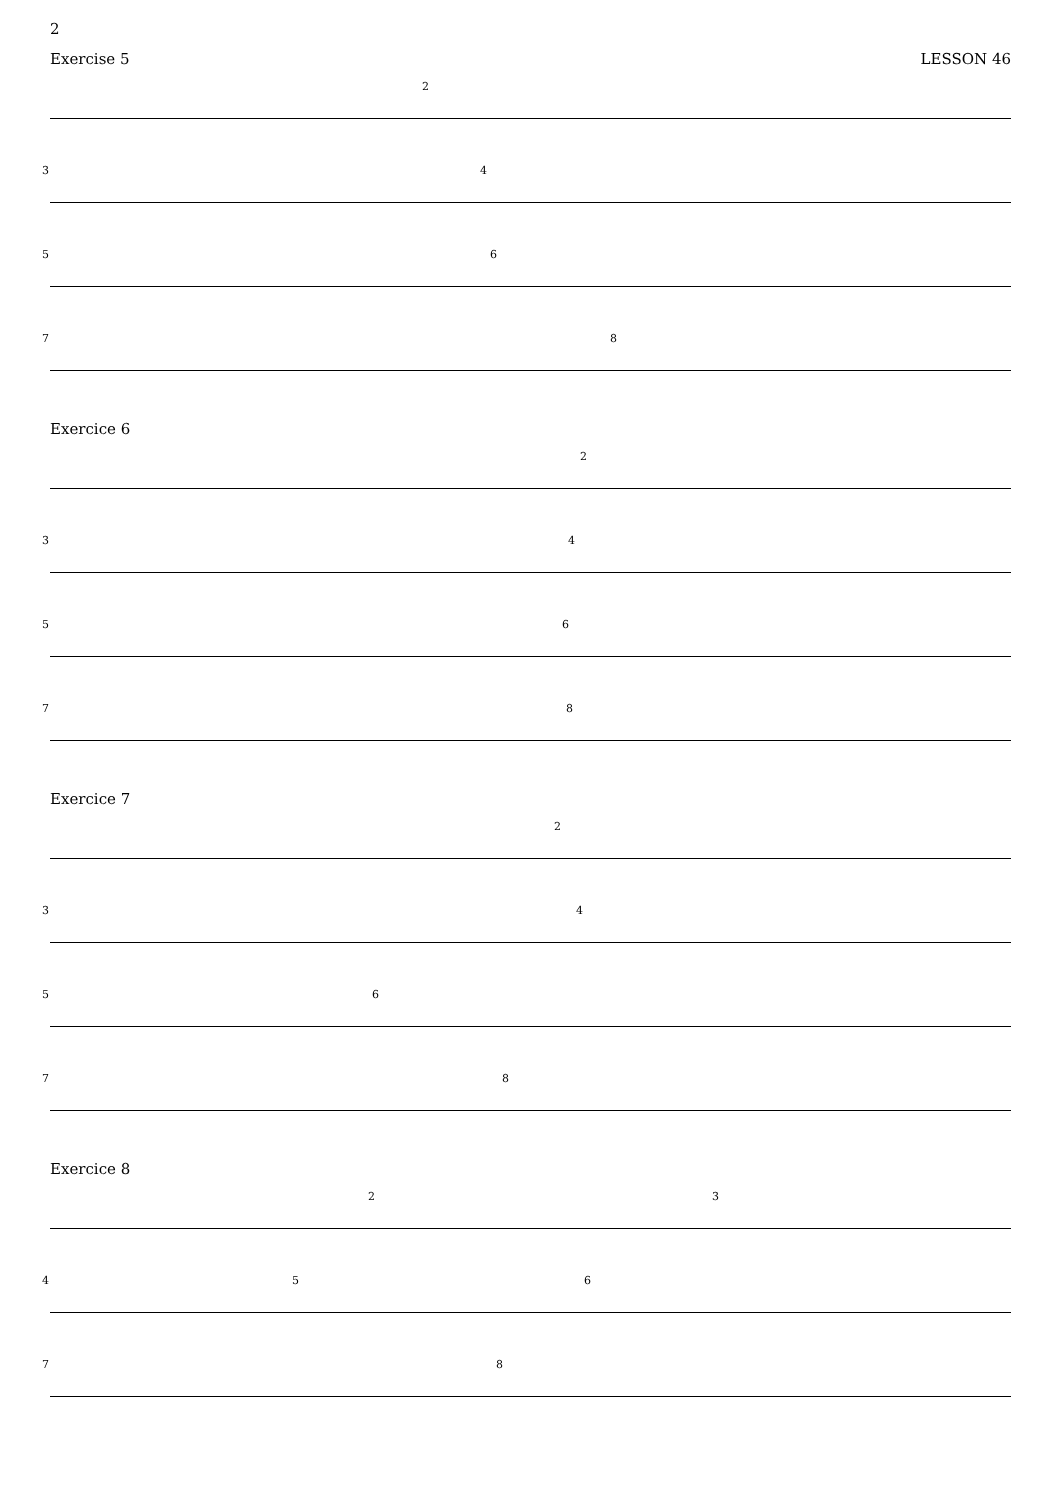2
Exercise 5 LESSON 46
2
3 4
5 6
7 8
Exercice 6
2
3 4
5 6
7 8
Exercice 7
2
3 4
5 6
7 8
Exercice 8
2 3
4 5 6
7 8